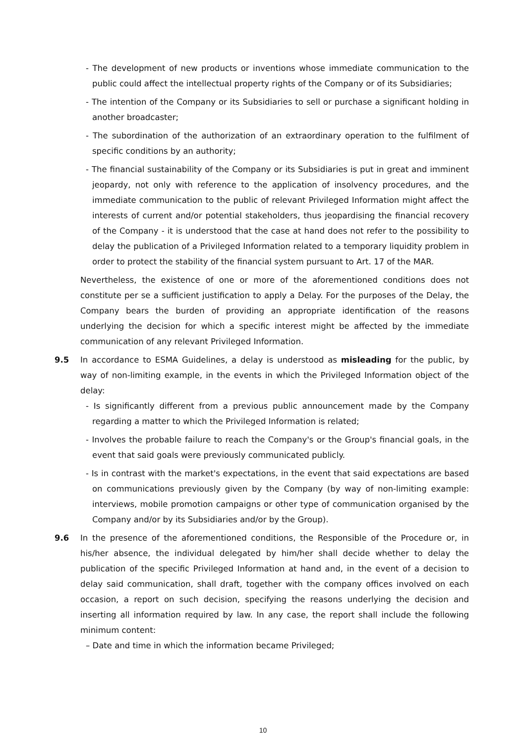- The development of new products or inventions whose immediate communication to the public could affect the intellectual property rights of the Company or of its Subsidiaries;
- The intention of the Company or its Subsidiaries to sell or purchase a significant holding in another broadcaster;
- The subordination of the authorization of an extraordinary operation to the fulfilment of specific conditions by an authority;
- The financial sustainability of the Company or its Subsidiaries is put in great and imminent jeopardy, not only with reference to the application of insolvency procedures, and the immediate communication to the public of relevant Privileged Information might affect the interests of current and/or potential stakeholders, thus jeopardising the financial recovery of the Company - it is understood that the case at hand does not refer to the possibility to delay the publication of a Privileged Information related to a temporary liquidity problem in order to protect the stability of the financial system pursuant to Art. 17 of the MAR.
Nevertheless, the existence of one or more of the aforementioned conditions does not constitute per se a sufficient justification to apply a Delay. For the purposes of the Delay, the Company bears the burden of providing an appropriate identification of the reasons underlying the decision for which a specific interest might be affected by the immediate communication of any relevant Privileged Information.
9.5 In accordance to ESMA Guidelines, a delay is understood as misleading for the public, by way of non-limiting example, in the events in which the Privileged Information object of the delay:
- Is significantly different from a previous public announcement made by the Company regarding a matter to which the Privileged Information is related;
- Involves the probable failure to reach the Company's or the Group's financial goals, in the event that said goals were previously communicated publicly.
- Is in contrast with the market's expectations, in the event that said expectations are based on communications previously given by the Company (by way of non-limiting example: interviews, mobile promotion campaigns or other type of communication organised by the Company and/or by its Subsidiaries and/or by the Group).
9.6 In the presence of the aforementioned conditions, the Responsible of the Procedure or, in his/her absence, the individual delegated by him/her shall decide whether to delay the publication of the specific Privileged Information at hand and, in the event of a decision to delay said communication, shall draft, together with the company offices involved on each occasion, a report on such decision, specifying the reasons underlying the decision and inserting all information required by law. In any case, the report shall include the following minimum content:
– Date and time in which the information became Privileged;
10